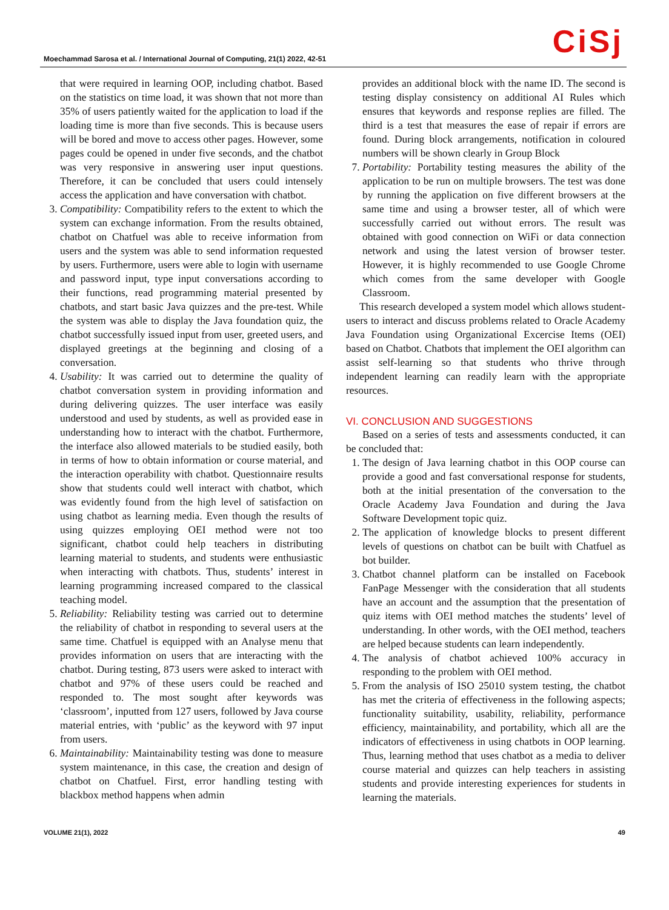Moechammad Sarosa et al. / International Journal of Computing, 21(1) 2022, 42-51
CiSj
that were required in learning OOP, including chatbot. Based on the statistics on time load, it was shown that not more than 35% of users patiently waited for the application to load if the loading time is more than five seconds. This is because users will be bored and move to access other pages. However, some pages could be opened in under five seconds, and the chatbot was very responsive in answering user input questions. Therefore, it can be concluded that users could intensely access the application and have conversation with chatbot.
3. Compatibility: Compatibility refers to the extent to which the system can exchange information. From the results obtained, chatbot on Chatfuel was able to receive information from users and the system was able to send information requested by users. Furthermore, users were able to login with username and password input, type input conversations according to their functions, read programming material presented by chatbots, and start basic Java quizzes and the pre-test. While the system was able to display the Java foundation quiz, the chatbot successfully issued input from user, greeted users, and displayed greetings at the beginning and closing of a conversation.
4. Usability: It was carried out to determine the quality of chatbot conversation system in providing information and during delivering quizzes. The user interface was easily understood and used by students, as well as provided ease in understanding how to interact with the chatbot. Furthermore, the interface also allowed materials to be studied easily, both in terms of how to obtain information or course material, and the interaction operability with chatbot. Questionnaire results show that students could well interact with chatbot, which was evidently found from the high level of satisfaction on using chatbot as learning media. Even though the results of using quizzes employing OEI method were not too significant, chatbot could help teachers in distributing learning material to students, and students were enthusiastic when interacting with chatbots. Thus, students’ interest in learning programming increased compared to the classical teaching model.
5. Reliability: Reliability testing was carried out to determine the reliability of chatbot in responding to several users at the same time. Chatfuel is equipped with an Analyse menu that provides information on users that are interacting with the chatbot. During testing, 873 users were asked to interact with chatbot and 97% of these users could be reached and responded to. The most sought after keywords was ‘classroom’, inputted from 127 users, followed by Java course material entries, with ‘public’ as the keyword with 97 input from users.
6. Maintainability: Maintainability testing was done to measure system maintenance, in this case, the creation and design of chatbot on Chatfuel. First, error handling testing with blackbox method happens when admin
provides an additional block with the name ID. The second is testing display consistency on additional AI Rules which ensures that keywords and response replies are filled. The third is a test that measures the ease of repair if errors are found. During block arrangements, notification in coloured numbers will be shown clearly in Group Block
7. Portability: Portability testing measures the ability of the application to be run on multiple browsers. The test was done by running the application on five different browsers at the same time and using a browser tester, all of which were successfully carried out without errors. The result was obtained with good connection on WiFi or data connection network and using the latest version of browser tester. However, it is highly recommended to use Google Chrome which comes from the same developer with Google Classroom.
This research developed a system model which allows student-users to interact and discuss problems related to Oracle Academy Java Foundation using Organizational Excercise Items (OEI) based on Chatbot. Chatbots that implement the OEI algorithm can assist self-learning so that students who thrive through independent learning can readily learn with the appropriate resources.
VI. CONCLUSION AND SUGGESTIONS
Based on a series of tests and assessments conducted, it can be concluded that:
1. The design of Java learning chatbot in this OOP course can provide a good and fast conversational response for students, both at the initial presentation of the conversation to the Oracle Academy Java Foundation and during the Java Software Development topic quiz.
2. The application of knowledge blocks to present different levels of questions on chatbot can be built with Chatfuel as bot builder.
3. Chatbot channel platform can be installed on Facebook FanPage Messenger with the consideration that all students have an account and the assumption that the presentation of quiz items with OEI method matches the students’ level of understanding. In other words, with the OEI method, teachers are helped because students can learn independently.
4. The analysis of chatbot achieved 100% accuracy in responding to the problem with OEI method.
5. From the analysis of ISO 25010 system testing, the chatbot has met the criteria of effectiveness in the following aspects; functionality suitability, usability, reliability, performance efficiency, maintainability, and portability, which all are the indicators of effectiveness in using chatbots in OOP learning. Thus, learning method that uses chatbot as a media to deliver course material and quizzes can help teachers in assisting students and provide interesting experiences for students in learning the materials.
VOLUME 21(1), 2022 49